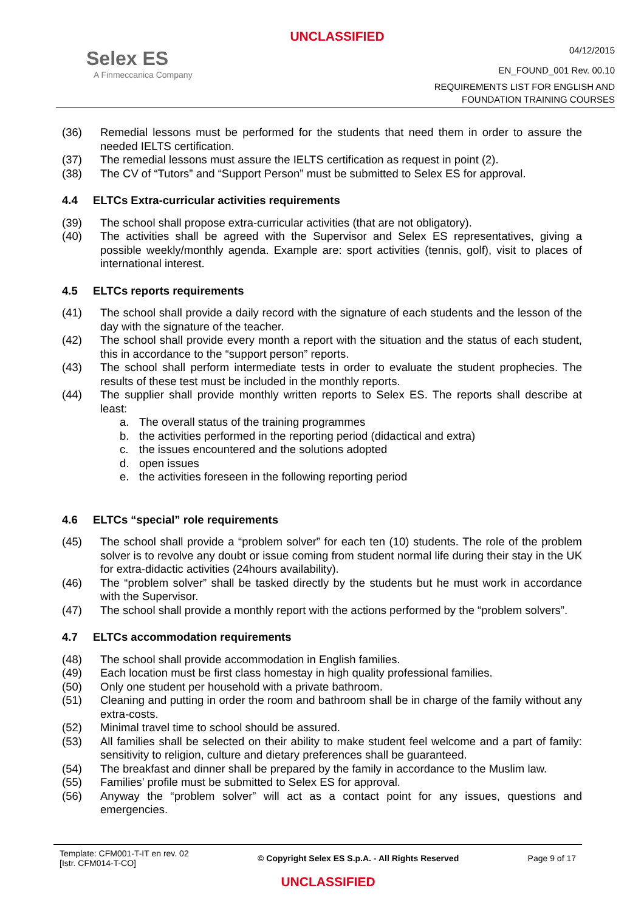UNCLASSIFIED
Selex ES
A Finmeccanica Company
04/12/2015
EN_FOUND_001 Rev. 00.10
REQUIREMENTS LIST FOR ENGLISH AND
FOUNDATION TRAINING COURSES
(36) Remedial lessons must be performed for the students that need them in order to assure the needed IELTS certification.
(37) The remedial lessons must assure the IELTS certification as request in point (2).
(38) The CV of “Tutors” and “Support Person” must be submitted to Selex ES for approval.
4.4 ELTCs Extra-curricular activities requirements
(39) The school shall propose extra-curricular activities (that are not obligatory).
(40) The activities shall be agreed with the Supervisor and Selex ES representatives, giving a possible weekly/monthly agenda. Example are: sport activities (tennis, golf), visit to places of international interest.
4.5 ELTCs reports requirements
(41) The school shall provide a daily record with the signature of each students and the lesson of the day with the signature of the teacher.
(42) The school shall provide every month a report with the situation and the status of each student, this in accordance to the “support person” reports.
(43) The school shall perform intermediate tests in order to evaluate the student prophecies. The results of these test must be included in the monthly reports.
(44) The supplier shall provide monthly written reports to Selex ES. The reports shall describe at least:
a. The overall status of the training programmes
b. the activities performed in the reporting period (didactical and extra)
c. the issues encountered and the solutions adopted
d. open issues
e. the activities foreseen in the following reporting period
4.6 ELTCs “special” role requirements
(45) The school shall provide a “problem solver” for each ten (10) students. The role of the problem solver is to revolve any doubt or issue coming from student normal life during their stay in the UK for extra-didactic activities (24hours availability).
(46) The “problem solver” shall be tasked directly by the students but he must work in accordance with the Supervisor.
(47) The school shall provide a monthly report with the actions performed by the “problem solvers”.
4.7 ELTCs accommodation requirements
(48) The school shall provide accommodation in English families.
(49) Each location must be first class homestay in high quality professional families.
(50) Only one student per household with a private bathroom.
(51) Cleaning and putting in order the room and bathroom shall be in charge of the family without any extra-costs.
(52) Minimal travel time to school should be assured.
(53) All families shall be selected on their ability to make student feel welcome and a part of family: sensitivity to religion, culture and dietary preferences shall be guaranteed.
(54) The breakfast and dinner shall be prepared by the family in accordance to the Muslim law.
(55) Families’ profile must be submitted to Selex ES for approval.
(56) Anyway the “problem solver” will act as a contact point for any issues, questions and emergencies.
Template: CFM001-T-IT en rev. 02
[Istr. CFM014-T-CO]
© Copyright Selex ES S.p.A. - All Rights Reserved
Page 9 of 17
UNCLASSIFIED